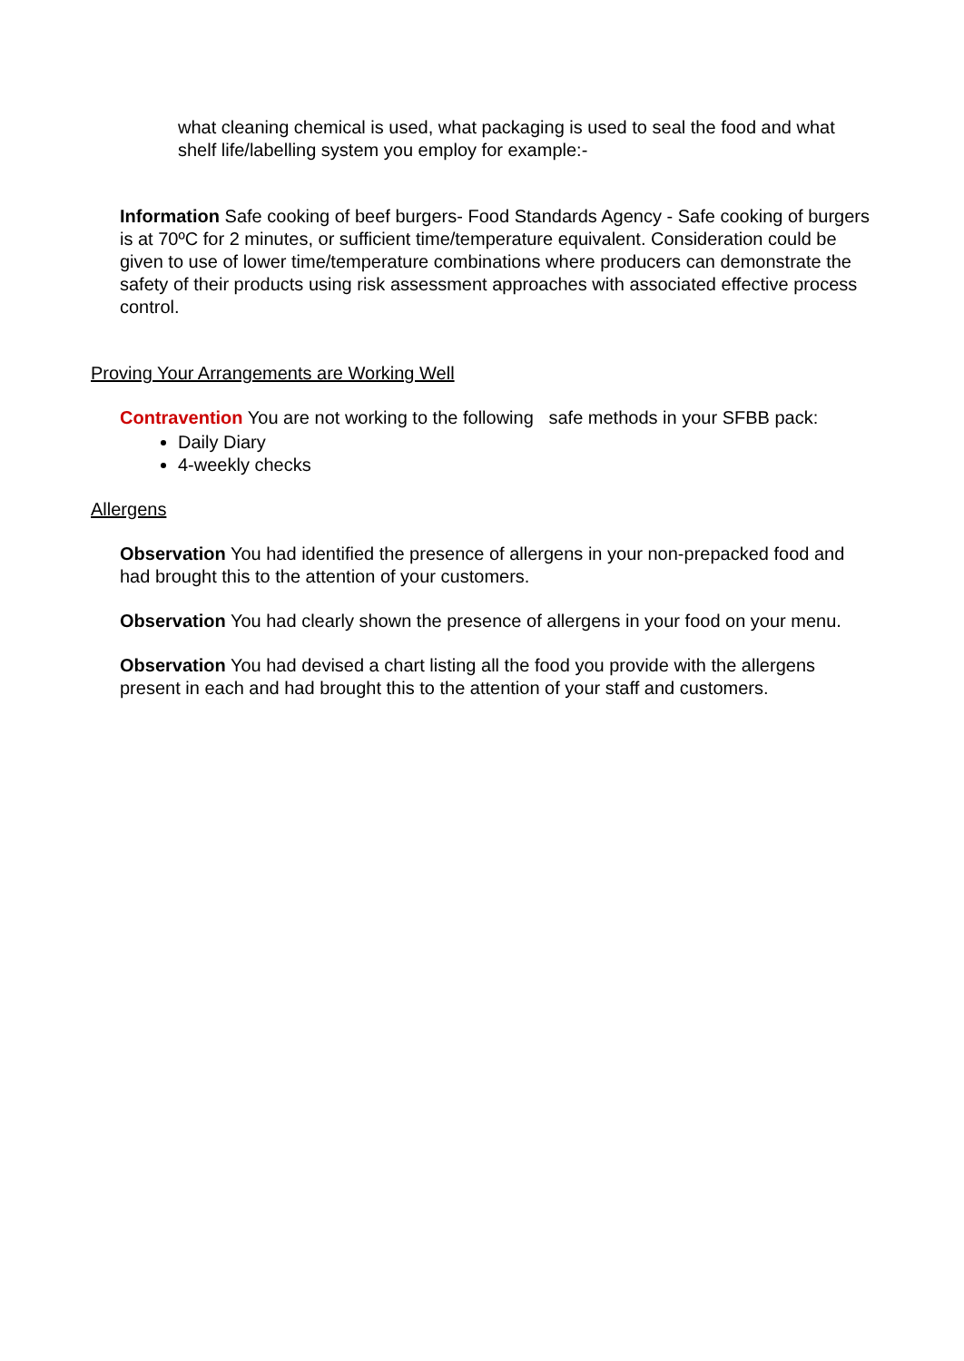what cleaning chemical is used, what packaging is used to seal the food and what shelf life/labelling system you employ for example:-
Information Safe cooking of beef burgers- Food Standards Agency - Safe cooking of burgers is at 70ºC for 2 minutes, or sufficient time/temperature equivalent. Consideration could be given to use of lower time/temperature combinations where producers can demonstrate the safety of their products using risk assessment approaches with associated effective process control.
Proving Your Arrangements are Working Well
Contravention You are not working to the following safe methods in your SFBB pack:
Daily Diary
4-weekly checks
Allergens
Observation You had identified the presence of allergens in your non-prepacked food and had brought this to the attention of your customers.
Observation You had clearly shown the presence of allergens in your food on your menu.
Observation You had devised a chart listing all the food you provide with the allergens present in each and had brought this to the attention of your staff and customers.